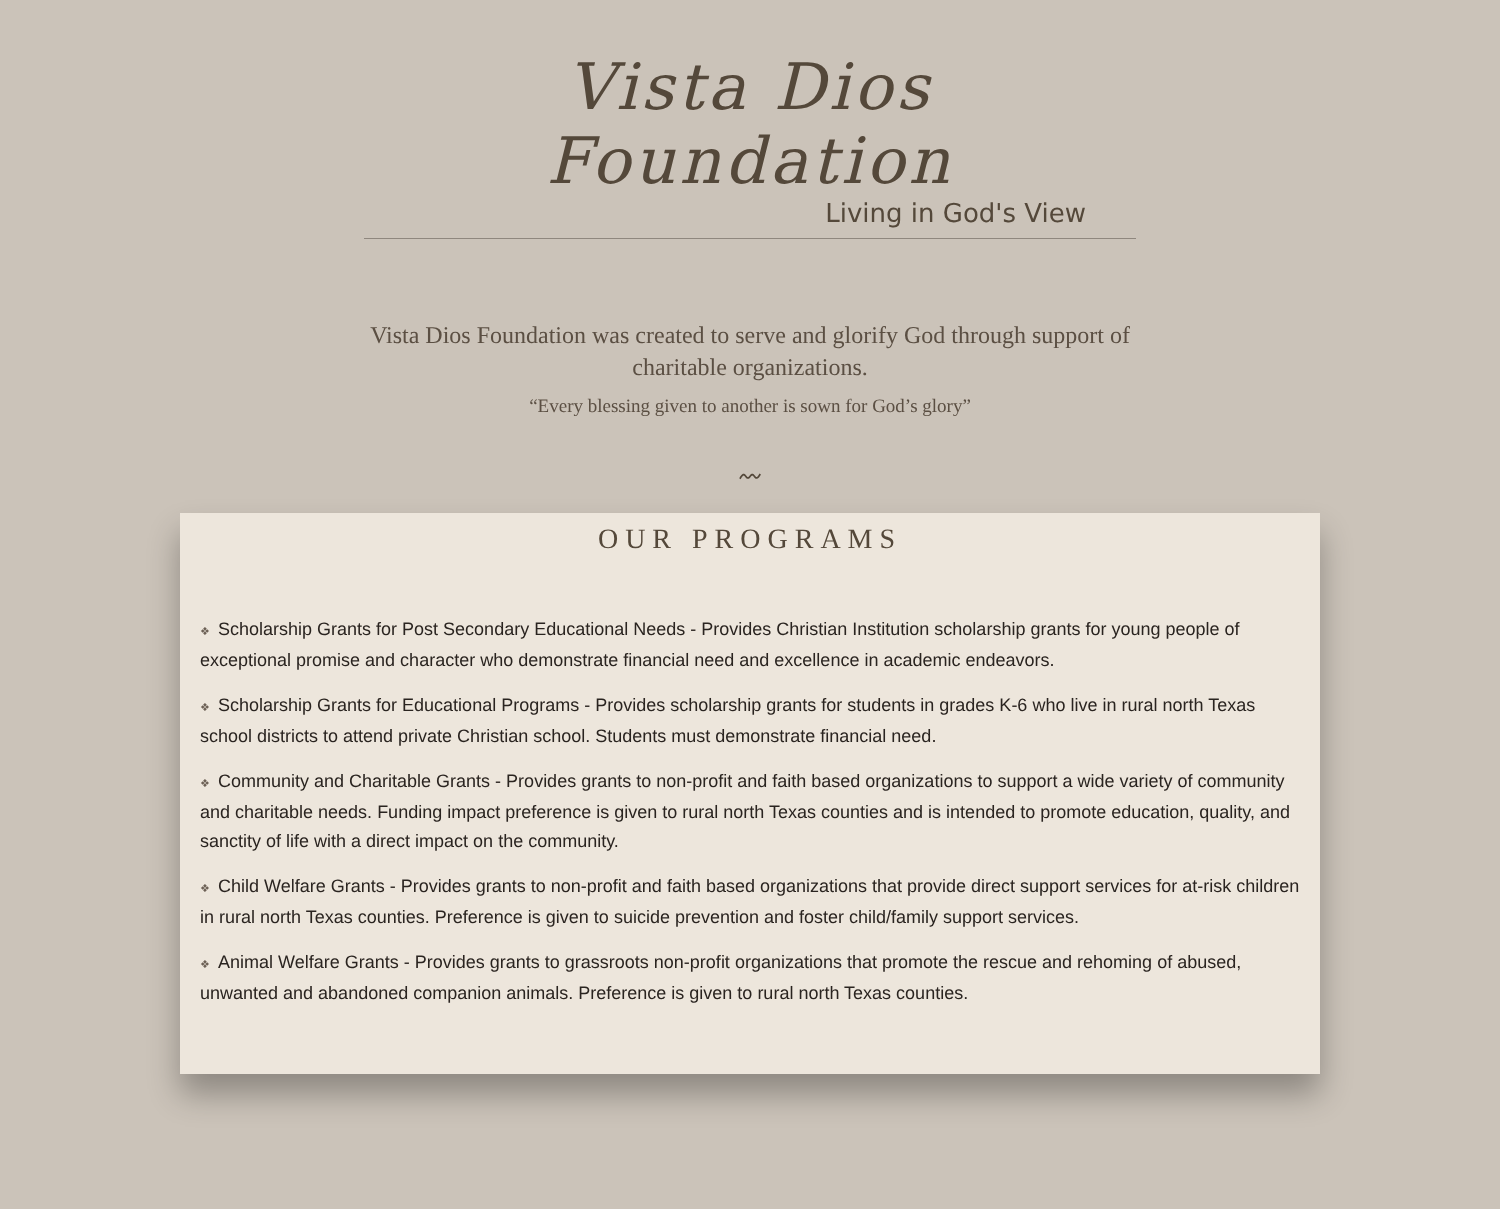Vista Dios Foundation
Living in God's View
Vista Dios Foundation was created to serve and glorify God through support of charitable organizations.
“Every blessing given to another is sown for God’s glory”
〰
OUR PROGRAMS
❖ Scholarship Grants for Post Secondary Educational Needs - Provides Christian Institution scholarship grants for young people of exceptional promise and character who demonstrate financial need and excellence in academic endeavors.
❖ Scholarship Grants for Educational Programs - Provides scholarship grants for students in grades K-6 who live in rural north Texas school districts to attend private Christian school. Students must demonstrate financial need.
❖ Community and Charitable Grants - Provides grants to non-profit and faith based organizations to support a wide variety of community and charitable needs. Funding impact preference is given to rural north Texas counties and is intended to promote education, quality, and sanctity of life with a direct impact on the community.
❖ Child Welfare Grants - Provides grants to non-profit and faith based organizations that provide direct support services for at-risk children in rural north Texas counties. Preference is given to suicide prevention and foster child/family support services.
❖ Animal Welfare Grants - Provides grants to grassroots non-profit organizations that promote the rescue and rehoming of abused, unwanted and abandoned companion animals. Preference is given to rural north Texas counties.